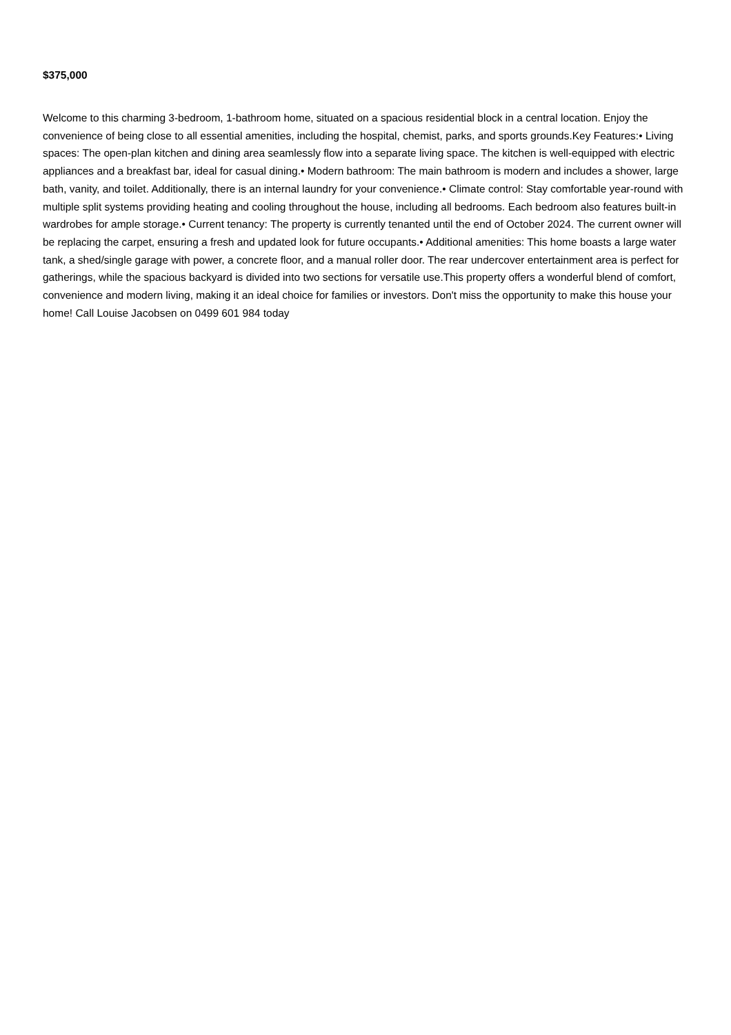$375,000
Welcome to this charming 3-bedroom, 1-bathroom home, situated on a spacious residential block in a central location. Enjoy the convenience of being close to all essential amenities, including the hospital, chemist, parks, and sports grounds.Key Features:• Living spaces: The open-plan kitchen and dining area seamlessly flow into a separate living space. The kitchen is well-equipped with electric appliances and a breakfast bar, ideal for casual dining.• Modern bathroom: The main bathroom is modern and includes a shower, large bath, vanity, and toilet. Additionally, there is an internal laundry for your convenience.• Climate control: Stay comfortable year-round with multiple split systems providing heating and cooling throughout the house, including all bedrooms. Each bedroom also features built-in wardrobes for ample storage.• Current tenancy: The property is currently tenanted until the end of October 2024. The current owner will be replacing the carpet, ensuring a fresh and updated look for future occupants.• Additional amenities: This home boasts a large water tank, a shed/single garage with power, a concrete floor, and a manual roller door. The rear undercover entertainment area is perfect for gatherings, while the spacious backyard is divided into two sections for versatile use.This property offers a wonderful blend of comfort, convenience and modern living, making it an ideal choice for families or investors. Don't miss the opportunity to make this house your home! Call Louise Jacobsen on 0499 601 984 today